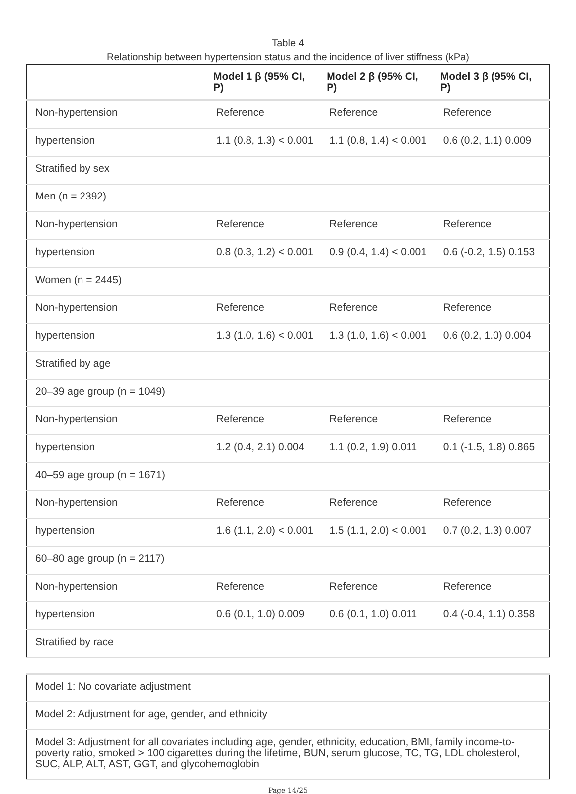Table 4
Relationship between hypertension status and the incidence of liver stiffness (kPa)
| | Model 1 β (95% CI, P) | Model 2 β (95% CI, P) | Model 3 β (95% CI, P) |
| --- | --- | --- | --- |
| Non-hypertension | Reference | Reference | Reference |
| hypertension | 1.1 (0.8, 1.3) < 0.001 | 1.1 (0.8, 1.4) < 0.001 | 0.6 (0.2, 1.1) 0.009 |
| Stratified by sex | | | |
| Men (n = 2392) | | | |
| Non-hypertension | Reference | Reference | Reference |
| hypertension | 0.8 (0.3, 1.2) < 0.001 | 0.9 (0.4, 1.4) < 0.001 | 0.6 (-0.2, 1.5) 0.153 |
| Women (n = 2445) | | | |
| Non-hypertension | Reference | Reference | Reference |
| hypertension | 1.3 (1.0, 1.6) < 0.001 | 1.3 (1.0, 1.6) < 0.001 | 0.6 (0.2, 1.0) 0.004 |
| Stratified by age | | | |
| 20–39 age group (n = 1049) | | | |
| Non-hypertension | Reference | Reference | Reference |
| hypertension | 1.2 (0.4, 2.1) 0.004 | 1.1 (0.2, 1.9) 0.011 | 0.1 (-1.5, 1.8) 0.865 |
| 40–59 age group (n = 1671) | | | |
| Non-hypertension | Reference | Reference | Reference |
| hypertension | 1.6 (1.1, 2.0) < 0.001 | 1.5 (1.1, 2.0) < 0.001 | 0.7 (0.2, 1.3) 0.007 |
| 60–80 age group (n = 2117) | | | |
| Non-hypertension | Reference | Reference | Reference |
| hypertension | 0.6 (0.1, 1.0) 0.009 | 0.6 (0.1, 1.0) 0.011 | 0.4 (-0.4, 1.1) 0.358 |
| Stratified by race | | | |
| Model 1: No covariate adjustment |
| Model 2: Adjustment for age, gender, and ethnicity |
| Model 3: Adjustment for all covariates including age, gender, ethnicity, education, BMI, family income-to-poverty ratio, smoked > 100 cigarettes during the lifetime, BUN, serum glucose, TC, TG, LDL cholesterol, SUC, ALP, ALT, AST, GGT, and glycohemoglobin |
Page 14/25